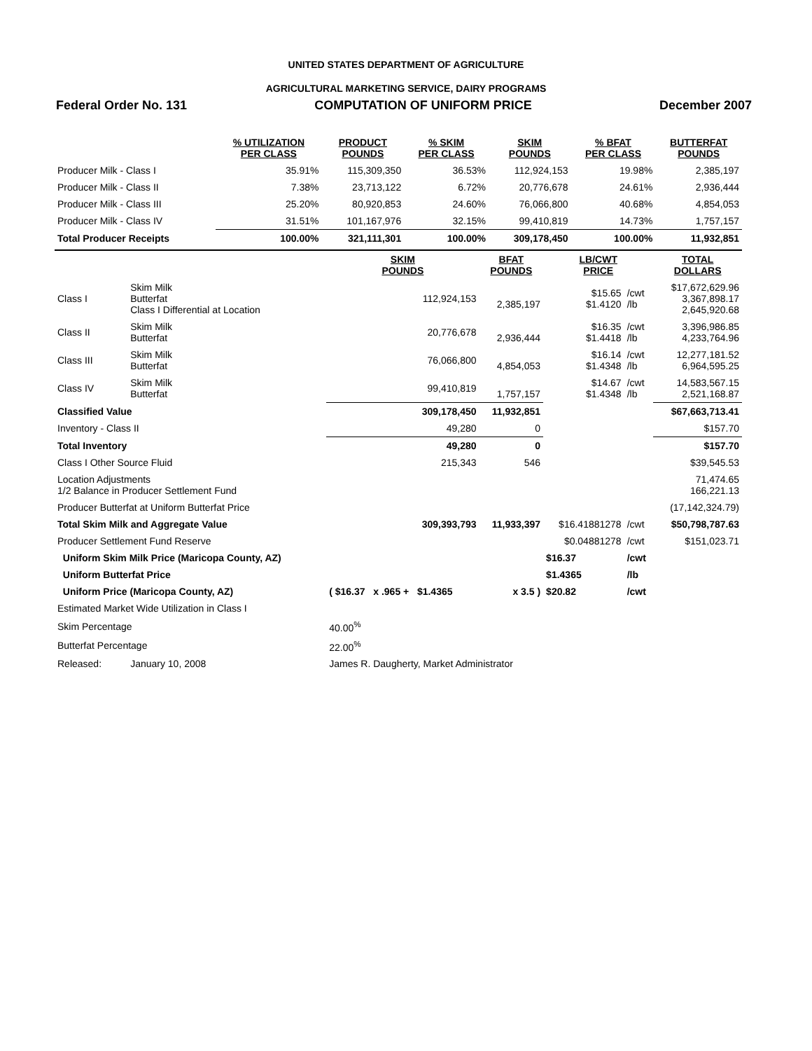UNITED STATES DEPARTMENT OF AGRICULTURE
AGRICULTURAL MARKETING SERVICE, DAIRY PROGRAMS
Federal Order No. 131 COMPUTATION OF UNIFORM PRICE December 2007
| | % UTILIZATION PER CLASS | PRODUCT POUNDS | % SKIM PER CLASS | SKIM POUNDS | % BFAT PER CLASS | BUTTERFAT POUNDS |
| --- | --- | --- | --- | --- | --- | --- |
| Producer Milk - Class I | 35.91% | 115,309,350 | 36.53% | 112,924,153 | 19.98% | 2,385,197 |
| Producer Milk - Class II | 7.38% | 23,713,122 | 6.72% | 20,776,678 | 24.61% | 2,936,444 |
| Producer Milk - Class III | 25.20% | 80,920,853 | 24.60% | 76,066,800 | 40.68% | 4,854,053 |
| Producer Milk - Class IV | 31.51% | 101,167,976 | 32.15% | 99,410,819 | 14.73% | 1,757,157 |
| Total Producer Receipts | 100.00% | 321,111,301 | 100.00% | 309,178,450 | 100.00% | 11,932,851 |
| | | SKIM POUNDS | BFAT POUNDS | LB/CWT PRICE | | TOTAL DOLLARS |
| Class I | Skim Milk Butterfat Class I Differential at Location | 112,924,153 | 2,385,197 | $15.65 $1.4120 | /cwt /lb | $17,672,629.96 3,367,898.17 2,645,920.68 |
| Class II | Skim Milk Butterfat | 20,776,678 | 2,936,444 | $16.35 $1.4418 | /cwt /lb | 3,396,986.85 4,233,764.96 |
| Class III | Skim Milk Butterfat | 76,066,800 | 4,854,053 | $16.14 $1.4348 | /cwt /lb | 12,277,181.52 6,964,595.25 |
| Class IV | Skim Milk Butterfat | 99,410,819 | 1,757,157 | $14.67 $1.4348 | /cwt /lb | 14,583,567.15 2,521,168.87 |
| Classified Value | | 309,178,450 | 11,932,851 | | | $67,663,713.41 |
| Inventory - Class II | | 49,280 | 0 | | | $157.70 |
| Total Inventory | | 49,280 | 0 | | | $157.70 |
| Class I Other Source Fluid | | 215,343 | 546 | | | $39,545.53 |
| Location Adjustments 1/2 Balance in Producer Settlement Fund | | | | | | 71,474.65 166,221.13 |
| Producer Butterfat at Uniform Butterfat Price | | | | | | (17,142,324.79) |
| Total Skim Milk and Aggregate Value | | 309,393,793 | 11,933,397 | $16.41881278 | /cwt | $50,798,787.63 |
| Producer Settlement Fund Reserve | | | | $0.04881278 | /cwt | $151,023.71 |
| Uniform Skim Milk Price (Maricopa County, AZ) | | | | $16.37 | /cwt | |
| Uniform Butterfat Price | | | | $1.4365 | /lb | |
| Uniform Price (Maricopa County, AZ) | | ( $16.37 x .965 + $1.4365 | x 3.5 ) | $20.82 | /cwt | |
| Estimated Market Wide Utilization in Class I | | | | | | |
| Skim Percentage | | 40.00<sup>%</sup> | | | | |
| Butterfat Percentage | | 22.00<sup>%</sup> | | | | |
| Released: | January 10, 2008 | James R. Daugherty, Market Administrator | | | | |